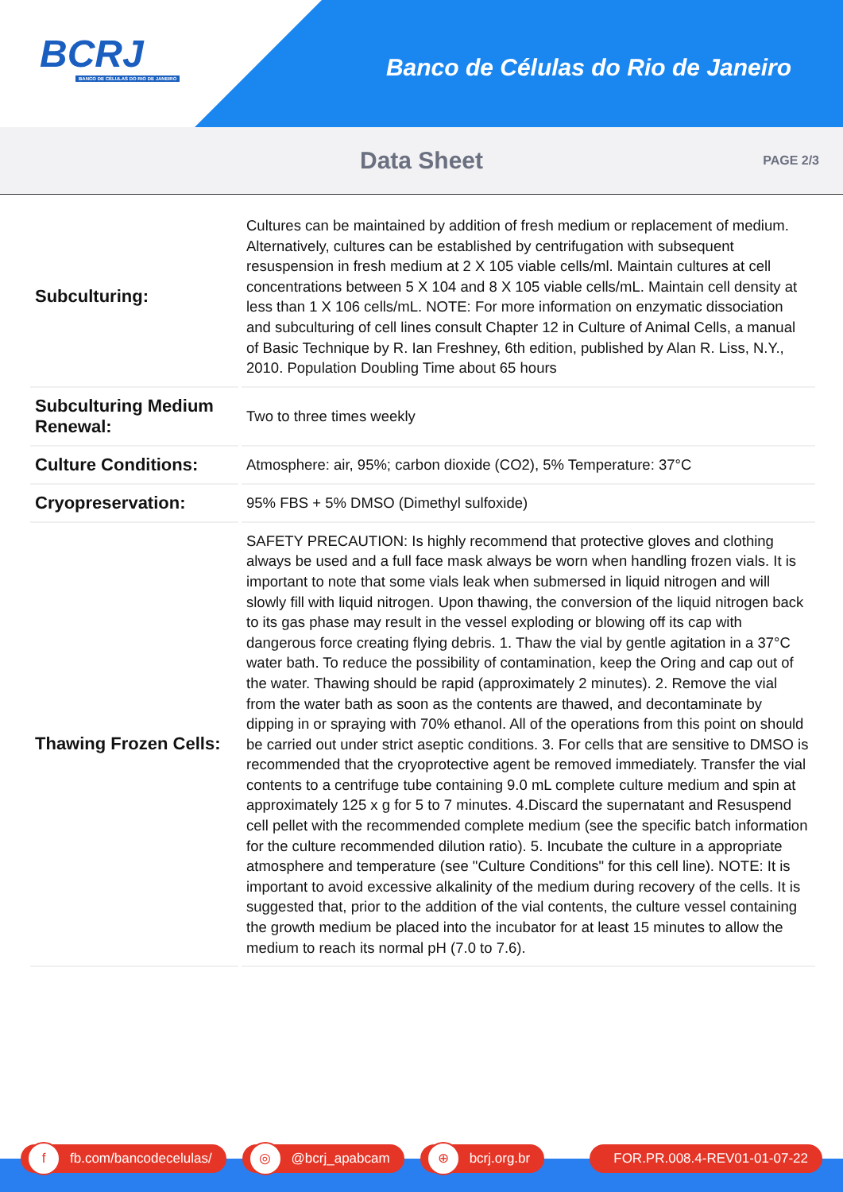BCRJ
BANCO DE CÉLULAS DO RIO DE JANEIRO
Banco de Células do Rio de Janeiro
Data Sheet
PAGE 2/3
| Subculturing: | Cultures can be maintained by addition of fresh medium or replacement of medium. Alternatively, cultures can be established by centrifugation with subsequent resuspension in fresh medium at 2 X 105 viable cells/ml. Maintain cultures at cell concentrations between 5 X 104 and 8 X 105 viable cells/mL. Maintain cell density at less than 1 X 106 cells/mL. NOTE: For more information on enzymatic dissociation and subculturing of cell lines consult Chapter 12 in Culture of Animal Cells, a manual of Basic Technique by R. Ian Freshney, 6th edition, published by Alan R. Liss, N.Y., 2010. Population Doubling Time about 65 hours |
| Subculturing Medium Renewal: | Two to three times weekly |
| Culture Conditions: | Atmosphere: air, 95%; carbon dioxide (CO2), 5% Temperature: 37°C |
| Cryopreservation: | 95% FBS + 5% DMSO (Dimethyl sulfoxide) |
| Thawing Frozen Cells: | SAFETY PRECAUTION: Is highly recommend that protective gloves and clothing always be used and a full face mask always be worn when handling frozen vials. It is important to note that some vials leak when submersed in liquid nitrogen and will slowly fill with liquid nitrogen. Upon thawing, the conversion of the liquid nitrogen back to its gas phase may result in the vessel exploding or blowing off its cap with dangerous force creating flying debris. 1. Thaw the vial by gentle agitation in a 37°C water bath. To reduce the possibility of contamination, keep the Oring and cap out of the water. Thawing should be rapid (approximately 2 minutes). 2. Remove the vial from the water bath as soon as the contents are thawed, and decontaminate by dipping in or spraying with 70% ethanol. All of the operations from this point on should be carried out under strict aseptic conditions. 3. For cells that are sensitive to DMSO is recommended that the cryoprotective agent be removed immediately. Transfer the vial contents to a centrifuge tube containing 9.0 mL complete culture medium and spin at approximately 125 x g for 5 to 7 minutes. 4.Discard the supernatant and Resuspend cell pellet with the recommended complete medium (see the specific batch information for the culture recommended dilution ratio). 5. Incubate the culture in a appropriate atmosphere and temperature (see "Culture Conditions" for this cell line). NOTE: It is important to avoid excessive alkalinity of the medium during recovery of the cells. It is suggested that, prior to the addition of the vial contents, the culture vessel containing the growth medium be placed into the incubator for at least 15 minutes to allow the medium to reach its normal pH (7.0 to 7.6). |
f fb.com/bancodecelulas/
◎ @bcrj_apabcam
⊕ bcrj.org.br FOR.PR.008.4-REV01-01-07-22